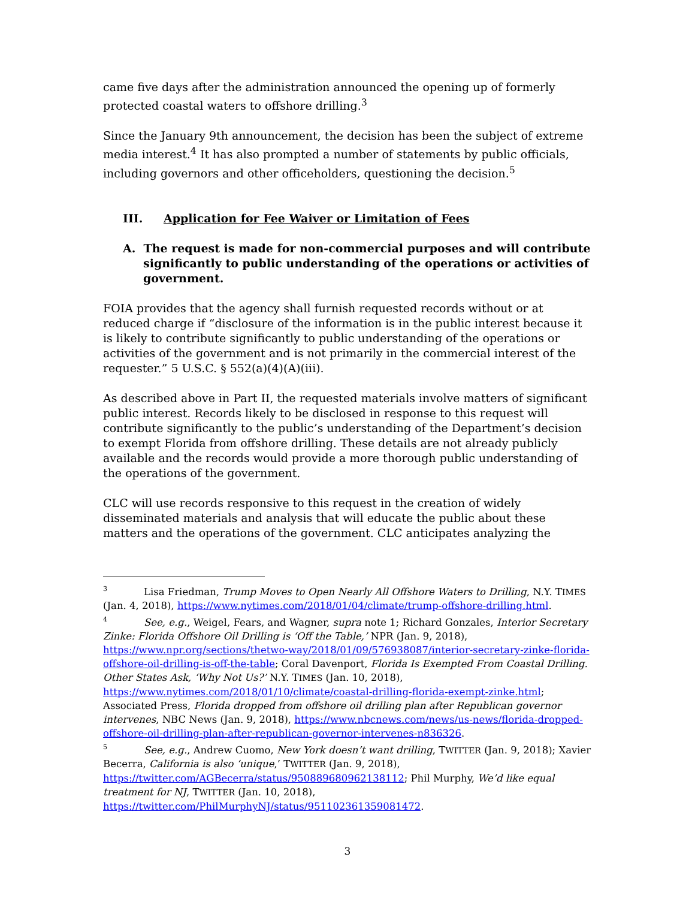came five days after the administration announced the opening up of formerly protected coastal waters to offshore drilling.<sup>3</sup>
Since the January 9th announcement, the decision has been the subject of extreme media interest.<sup>4</sup> It has also prompted a number of statements by public officials, including governors and other officeholders, questioning the decision.<sup>5</sup>
III. Application for Fee Waiver or Limitation of Fees
A. The request is made for non-commercial purposes and will contribute significantly to public understanding of the operations or activities of government.
FOIA provides that the agency shall furnish requested records without or at reduced charge if “disclosure of the information is in the public interest because it is likely to contribute significantly to public understanding of the operations or activities of the government and is not primarily in the commercial interest of the requester.” 5 U.S.C. § 552(a)(4)(A)(iii).
As described above in Part II, the requested materials involve matters of significant public interest. Records likely to be disclosed in response to this request will contribute significantly to the public’s understanding of the Department’s decision to exempt Florida from offshore drilling. These details are not already publicly available and the records would provide a more thorough public understanding of the operations of the government.
CLC will use records responsive to this request in the creation of widely disseminated materials and analysis that will educate the public about these matters and the operations of the government. CLC anticipates analyzing the
<sup>3</sup> Lisa Friedman, Trump Moves to Open Nearly All Offshore Waters to Drilling, N.Y. TIMES (Jan. 4, 2018), https://www.nytimes.com/2018/01/04/climate/trump-offshore-drilling.html.
<sup>4</sup> See, e.g., Weigel, Fears, and Wagner, supra note 1; Richard Gonzales, Interior Secretary Zinke: Florida Offshore Oil Drilling is ‘Off the Table,’ NPR (Jan. 9, 2018), https://www.npr.org/sections/thetwo-way/2018/01/09/576938087/interior-secretary-zinke-florida-offshore-oil-drilling-is-off-the-table; Coral Davenport, Florida Is Exempted From Coastal Drilling. Other States Ask, ‘Why Not Us?’ N.Y. TIMES (Jan. 10, 2018), https://www.nytimes.com/2018/01/10/climate/coastal-drilling-florida-exempt-zinke.html; Associated Press, Florida dropped from offshore oil drilling plan after Republican governor intervenes, NBC News (Jan. 9, 2018), https://www.nbcnews.com/news/us-news/florida-dropped-offshore-oil-drilling-plan-after-republican-governor-intervenes-n836326.
<sup>5</sup> See, e.g., Andrew Cuomo, New York doesn’t want drilling, TWITTER (Jan. 9, 2018); Xavier Becerra, California is also ‘unique,’ TWITTER (Jan. 9, 2018), https://twitter.com/AGBecerra/status/950889680962138112; Phil Murphy, We’d like equal treatment for NJ, TWITTER (Jan. 10, 2018), https://twitter.com/PhilMurphyNJ/status/951102361359081472.
3